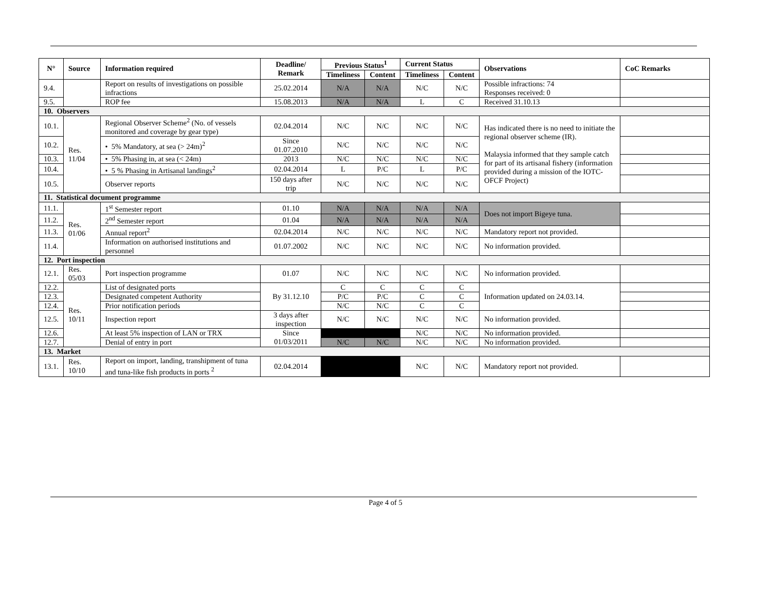| N° | Source | Information required | Deadline/ Remark | Previous Status<sup>1</sup> | | Current Status | | Observations | CoC Remarks |
| --- | --- | --- | --- | --- | --- | --- | --- | --- | --- |
| | | | | Timeliness | Content | Timeliness | Content | | |
| 9.4. | | Report on results of investigations on possible infractions | 25.02.2014 | N/A | N/A | N/C | N/C | Possible infractions: 74 Responses received: 0 | |
| 9.5. | | ROP fee | 15.08.2013 | N/A | N/A | L | C | Received 31.10.13 | |
| 10. Observers | | | | | | | | | |
| 10.1. | Res. 11/04 | Regional Observer Scheme<sup>2</sup> (No. of vessels monitored and coverage by gear type) | 02.04.2014 | N/C | N/C | N/C | N/C | Has indicated there is no need to initiate the regional observer scheme (IR). Malaysia informed that they sample catch for part of its artisanal fishery (information provided during a mission of the IOTC-OFCF Project) | |
| 10.2. | | • 5% Mandatory, at sea (> 24m)<sup>2</sup> | Since 01.07.2010 | N/C | N/C | N/C | N/C | | |
| 10.3. | | • 5% Phasing in, at sea (< 24m) | 2013 | N/C | N/C | N/C | N/C | | |
| 10.4. | | • 5 % Phasing in Artisanal landings<sup>2</sup> | 02.04.2014 | L | P/C | L | P/C | | |
| 10.5. | | Observer reports | 150 days after trip | N/C | N/C | N/C | N/C | | |
| 11. Statistical document programme | | | | | | | | | |
| 11.1. | Res. 01/06 | 1<sup>st</sup> Semester report | 01.10 | N/A | N/A | N/A | N/A | Does not import Bigeye tuna. | |
| 11.2. | | 2<sup>nd</sup> Semester report | 01.04 | N/A | N/A | N/A | N/A | | |
| 11.3. | | Annual report<sup>2</sup> | 02.04.2014 | N/C | N/C | N/C | N/C | Mandatory report not provided. | |
| 11.4. | | Information on authorised institutions and personnel | 01.07.2002 | N/C | N/C | N/C | N/C | No information provided. | |
| 12. Port inspection | | | | | | | | | |
| 12.1. | Res. 05/03 | Port inspection programme | 01.07 | N/C | N/C | N/C | N/C | No information provided. | |
| 12.2. | Res. 10/11 | List of designated ports | By 31.12.10 | C | C | C | C | Information updated on 24.03.14. | |
| 12.3. | | Designated competent Authority | | P/C | P/C | C | C | | |
| 12.4. | | Prior notification periods | | N/C | N/C | C | C | | |
| 12.5. | | Inspection report | 3 days after inspection | N/C | N/C | N/C | N/C | No information provided. | |
| 12.6. | | At least 5% inspection of LAN or TRX | Since 01/03/2011 | | | N/C | N/C | No information provided. | |
| 12.7. | | Denial of entry in port | | N/C | N/C | N/C | N/C | No information provided. | |
| 13. Market | | | | | | | | | |
| 13.1. | Res. 10/10 | Report on import, landing, transhipment of tuna and tuna-like fish products in ports <sup>2</sup> | 02.04.2014 | | | N/C | N/C | Mandatory report not provided. | |
Page 4 of 5